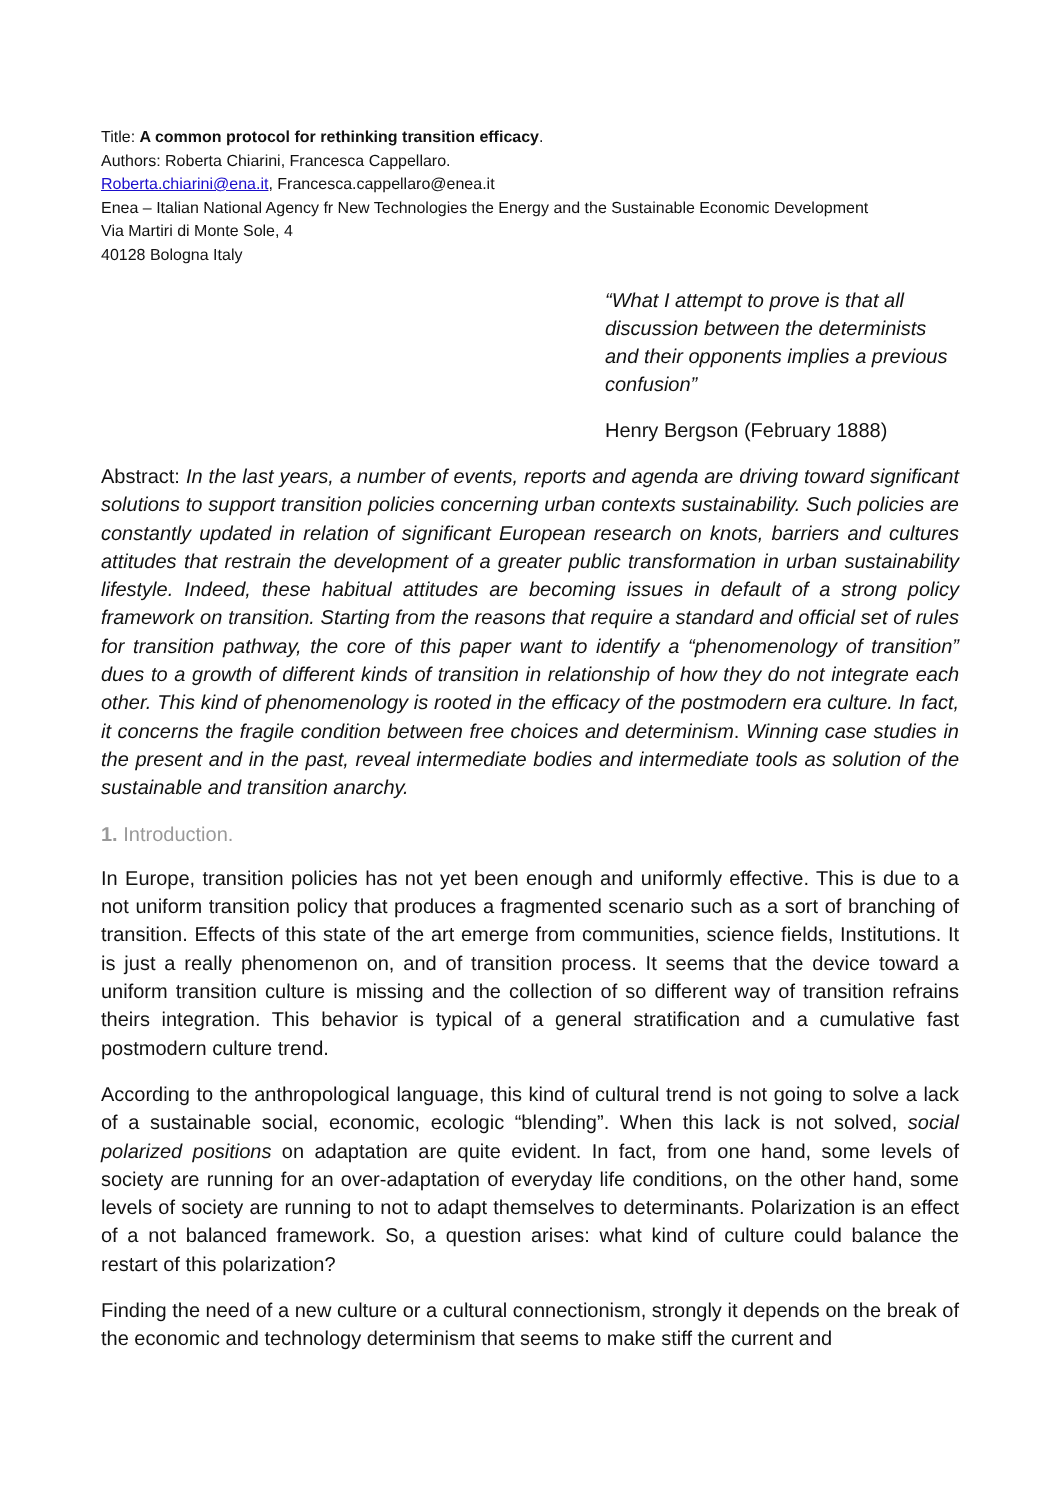Title: A common protocol for rethinking transition efficacy.
Authors: Roberta Chiarini, Francesca Cappellaro.
Roberta.chiarini@ena.it, Francesca.cappellaro@enea.it
Enea – Italian National Agency fr New Technologies the Energy and the Sustainable Economic Development
Via Martiri di Monte Sole, 4
40128 Bologna Italy
“What I attempt to prove is that all discussion between the determinists and their opponents implies a previous confusion”
Henry Bergson (February 1888)
Abstract: In the last years, a number of events, reports and agenda are driving toward significant solutions to support transition policies concerning urban contexts sustainability. Such policies are constantly updated in relation of significant European research on knots, barriers and cultures attitudes that restrain the development of a greater public transformation in urban sustainability lifestyle. Indeed, these habitual attitudes are becoming issues in default of a strong policy framework on transition. Starting from the reasons that require a standard and official set of rules for transition pathway, the core of this paper want to identify a “phenomenology of transition” dues to a growth of different kinds of transition in relationship of how they do not integrate each other. This kind of phenomenology is rooted in the efficacy of the postmodern era culture. In fact, it concerns the fragile condition between free choices and determinism. Winning case studies in the present and in the past, reveal intermediate bodies and intermediate tools as solution of the sustainable and transition anarchy.
1. Introduction.
In Europe, transition policies has not yet been enough and uniformly effective. This is due to a not uniform transition policy that produces a fragmented scenario such as a sort of branching of transition. Effects of this state of the art emerge from communities, science fields, Institutions. It is just a really phenomenon on, and of transition process. It seems that the device toward a uniform transition culture is missing and the collection of so different way of transition refrains theirs integration. This behavior is typical of a general stratification and a cumulative fast postmodern culture trend.
According to the anthropological language, this kind of cultural trend is not going to solve a lack of a sustainable social, economic, ecologic “blending”. When this lack is not solved, social polarized positions on adaptation are quite evident. In fact, from one hand, some levels of society are running for an over-adaptation of everyday life conditions, on the other hand, some levels of society are running to not to adapt themselves to determinants. Polarization is an effect of a not balanced framework. So, a question arises: what kind of culture could balance the restart of this polarization?
Finding the need of a new culture or a cultural connectionism, strongly it depends on the break of the economic and technology determinism that seems to make stiff the current and